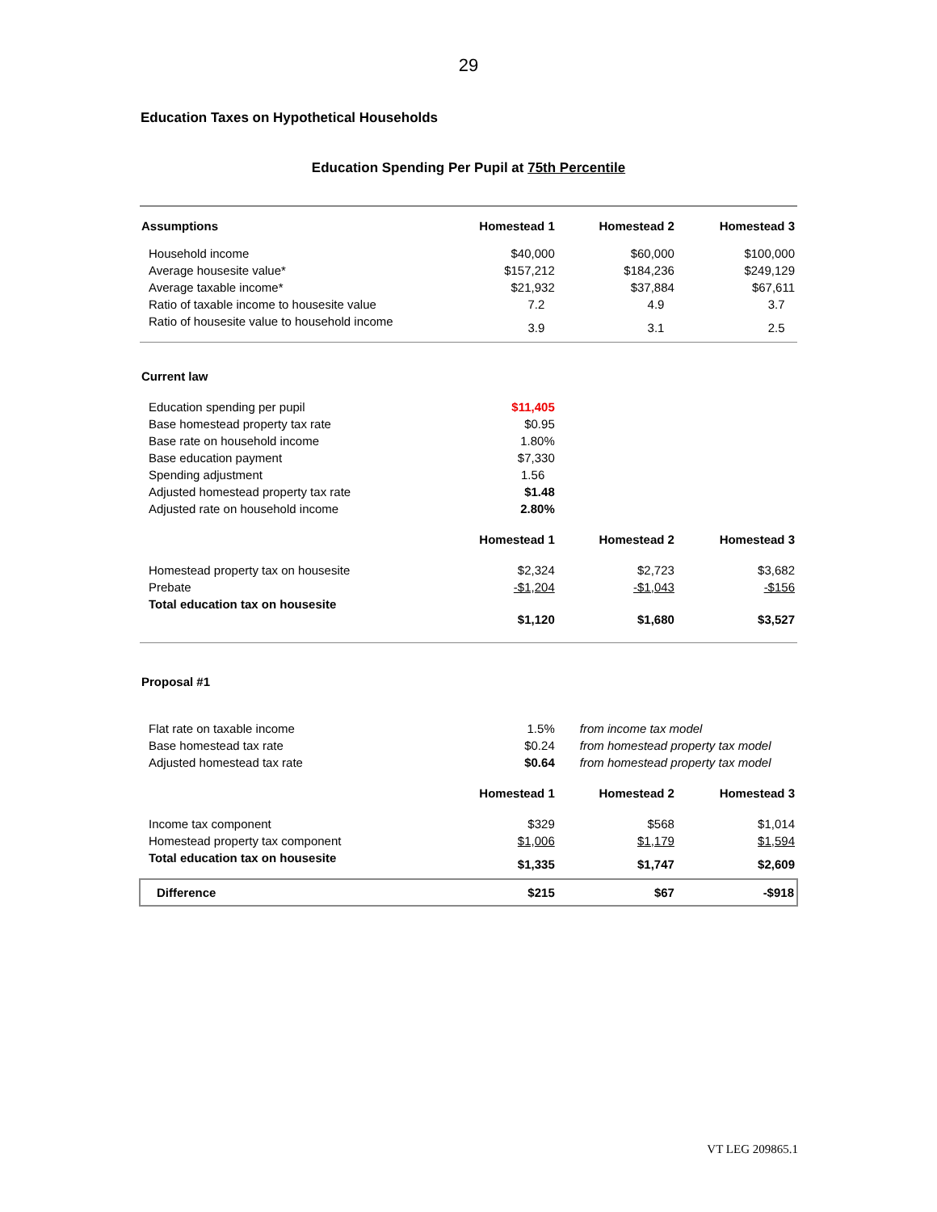29
Education Taxes on Hypothetical Households
Education Spending Per Pupil at 75th Percentile
| Assumptions | Homestead 1 | Homestead 2 | Homestead 3 |
| --- | --- | --- | --- |
| Household income | $40,000 | $60,000 | $100,000 |
| Average housesite value* | $157,212 | $184,236 | $249,129 |
| Average taxable income* | $21,932 | $37,884 | $67,611 |
| Ratio of taxable income to housesite value | 7.2 | 4.9 | 3.7 |
| Ratio of housesite value to household income | 3.9 | 3.1 | 2.5 |
| Current law | | | |
| Education spending per pupil | $11,405 | | |
| Base homestead property tax rate | $0.95 | | |
| Base rate on household income | 1.80% | | |
| Base education payment | $7,330 | | |
| Spending adjustment | 1.56 | | |
| Adjusted homestead property tax rate | $1.48 | | |
| Adjusted rate on household income | 2.80% | | |
| | Homestead 1 | Homestead 2 | Homestead 3 |
| Homestead property tax on housesite | $2,324 | $2,723 | $3,682 |
| Prebate | -$1,204 | -$1,043 | -$156 |
| Total education tax on housesite | $1,120 | $1,680 | $3,527 |
| Proposal #1 | | | |
| Flat rate on taxable income | 1.5% | from income tax model | |
| Base homestead tax rate | $0.24 | from homestead property tax model | |
| Adjusted homestead tax rate | $0.64 | from homestead property tax model | |
| | Homestead 1 | Homestead 2 | Homestead 3 |
| Income tax component | $329 | $568 | $1,014 |
| Homestead property tax component | $1,006 | $1,179 | $1,594 |
| Total education tax on housesite | $1,335 | $1,747 | $2,609 |
| Difference | $215 | $67 | -$918 |
VT LEG 209865.1